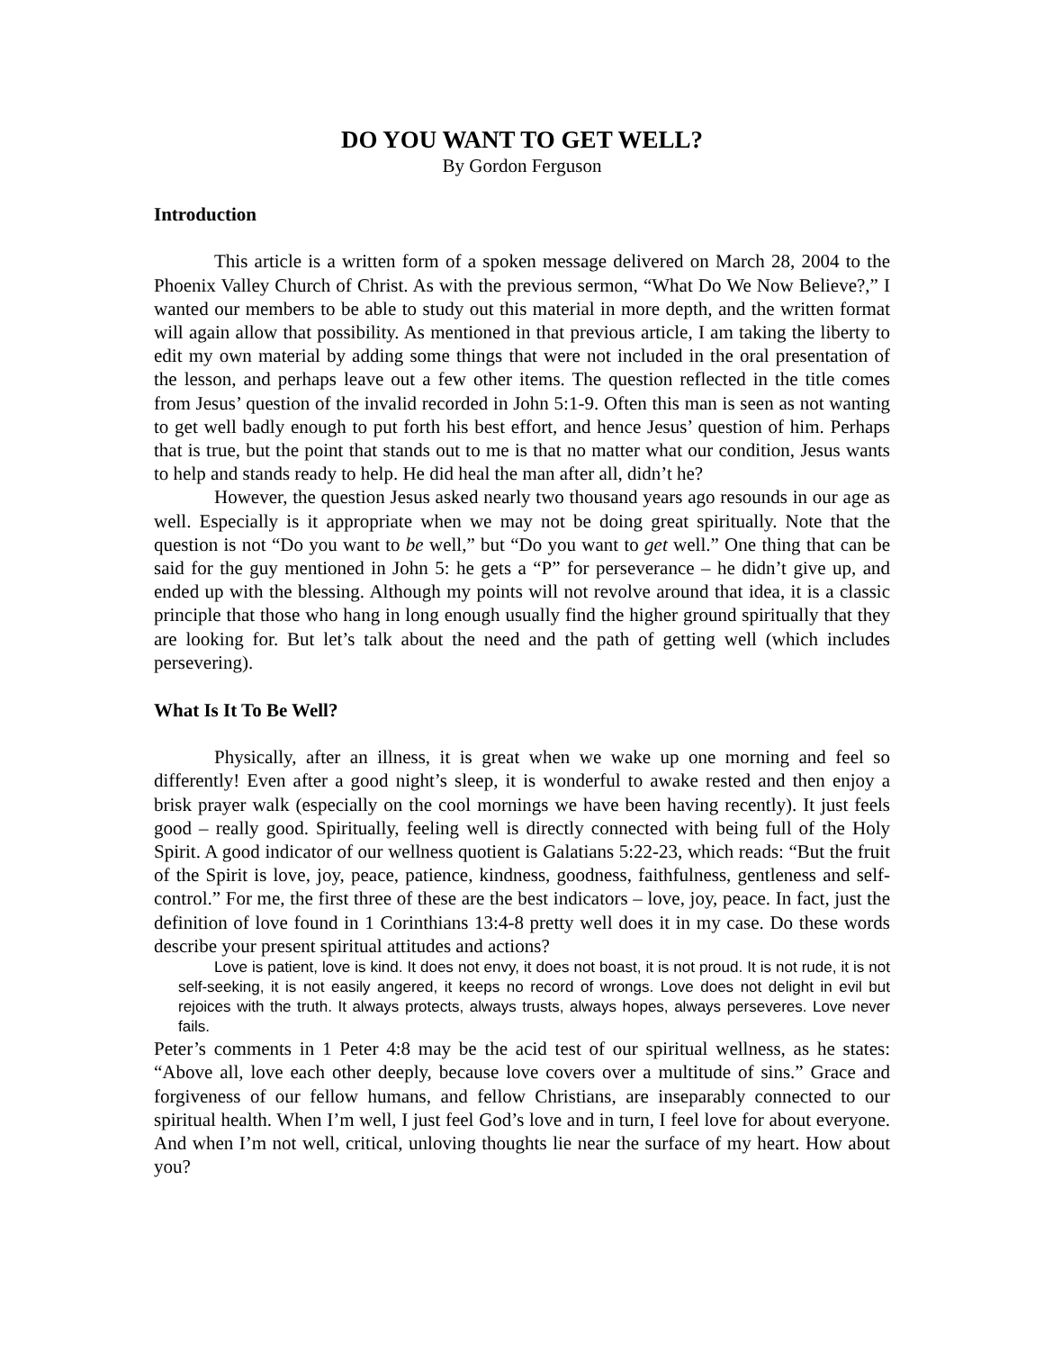DO YOU WANT TO GET WELL?
By Gordon Ferguson
Introduction
This article is a written form of a spoken message delivered on March 28, 2004 to the Phoenix Valley Church of Christ. As with the previous sermon, “What Do We Now Believe?,” I wanted our members to be able to study out this material in more depth, and the written format will again allow that possibility. As mentioned in that previous article, I am taking the liberty to edit my own material by adding some things that were not included in the oral presentation of the lesson, and perhaps leave out a few other items. The question reflected in the title comes from Jesus’ question of the invalid recorded in John 5:1-9. Often this man is seen as not wanting to get well badly enough to put forth his best effort, and hence Jesus’ question of him. Perhaps that is true, but the point that stands out to me is that no matter what our condition, Jesus wants to help and stands ready to help. He did heal the man after all, didn’t he?
However, the question Jesus asked nearly two thousand years ago resounds in our age as well. Especially is it appropriate when we may not be doing great spiritually. Note that the question is not “Do you want to be well,” but “Do you want to get well.” One thing that can be said for the guy mentioned in John 5: he gets a “P” for perseverance – he didn’t give up, and ended up with the blessing. Although my points will not revolve around that idea, it is a classic principle that those who hang in long enough usually find the higher ground spiritually that they are looking for. But let’s talk about the need and the path of getting well (which includes persevering).
What Is It To Be Well?
Physically, after an illness, it is great when we wake up one morning and feel so differently! Even after a good night’s sleep, it is wonderful to awake rested and then enjoy a brisk prayer walk (especially on the cool mornings we have been having recently). It just feels good – really good. Spiritually, feeling well is directly connected with being full of the Holy Spirit. A good indicator of our wellness quotient is Galatians 5:22-23, which reads: “But the fruit of the Spirit is love, joy, peace, patience, kindness, goodness, faithfulness, gentleness and self-control.” For me, the first three of these are the best indicators – love, joy, peace. In fact, just the definition of love found in 1 Corinthians 13:4-8 pretty well does it in my case. Do these words describe your present spiritual attitudes and actions?
Love is patient, love is kind. It does not envy, it does not boast, it is not proud. It is not rude, it is not self-seeking, it is not easily angered, it keeps no record of wrongs. Love does not delight in evil but rejoices with the truth. It always protects, always trusts, always hopes, always perseveres. Love never fails.
Peter’s comments in 1 Peter 4:8 may be the acid test of our spiritual wellness, as he states: “Above all, love each other deeply, because love covers over a multitude of sins.” Grace and forgiveness of our fellow humans, and fellow Christians, are inseparably connected to our spiritual health. When I’m well, I just feel God’s love and in turn, I feel love for about everyone. And when I’m not well, critical, unloving thoughts lie near the surface of my heart. How about you?